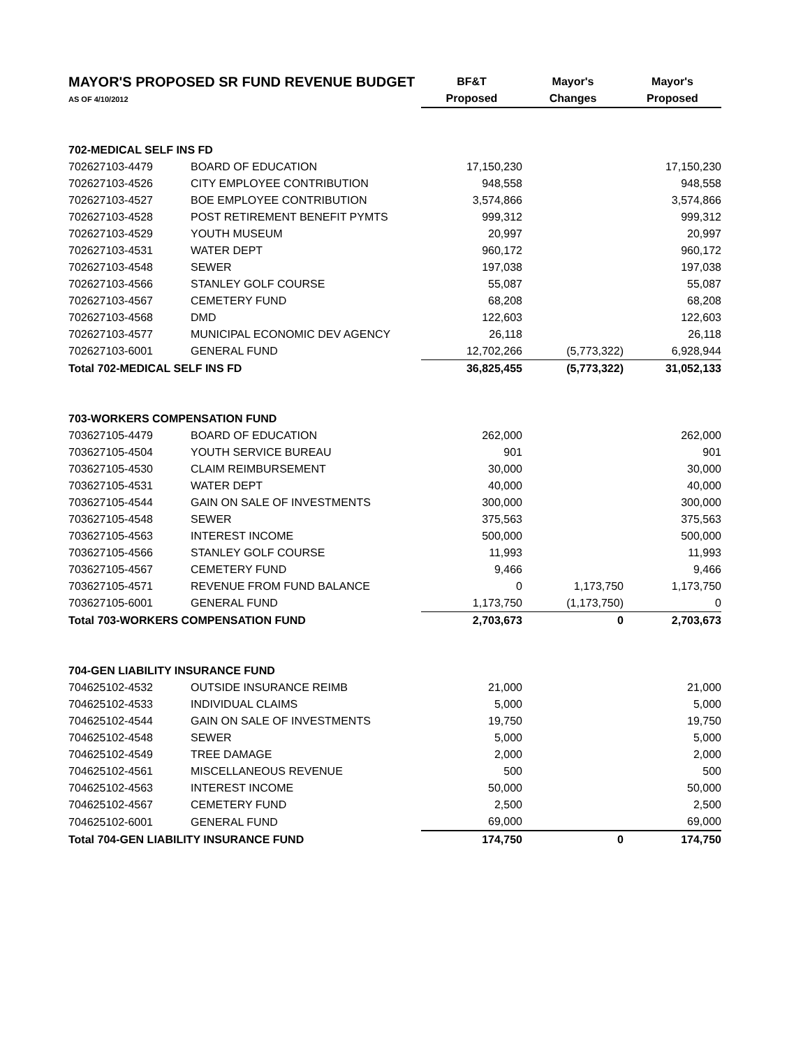| MAYOR'S PROPOSED SR FUND REVENUE BUDGET | | BF&T | Mayor's | Mayor's |
| AS OF 4/10/2012 | | Proposed | Changes | Proposed |
| 702-MEDICAL SELF INS FD | | | | |
| 702627103-4479 | BOARD OF EDUCATION | 17,150,230 | | 17,150,230 |
| 702627103-4526 | CITY EMPLOYEE CONTRIBUTION | 948,558 | | 948,558 |
| 702627103-4527 | BOE EMPLOYEE CONTRIBUTION | 3,574,866 | | 3,574,866 |
| 702627103-4528 | POST RETIREMENT BENEFIT PYMTS | 999,312 | | 999,312 |
| 702627103-4529 | YOUTH MUSEUM | 20,997 | | 20,997 |
| 702627103-4531 | WATER DEPT | 960,172 | | 960,172 |
| 702627103-4548 | SEWER | 197,038 | | 197,038 |
| 702627103-4566 | STANLEY GOLF COURSE | 55,087 | | 55,087 |
| 702627103-4567 | CEMETERY FUND | 68,208 | | 68,208 |
| 702627103-4568 | DMD | 122,603 | | 122,603 |
| 702627103-4577 | MUNICIPAL ECONOMIC DEV AGENCY | 26,118 | | 26,118 |
| 702627103-6001 | GENERAL FUND | 12,702,266 | (5,773,322) | 6,928,944 |
| Total 702-MEDICAL SELF INS FD | | 36,825,455 | (5,773,322) | 31,052,133 |
| 703-WORKERS COMPENSATION FUND | | | | |
| 703627105-4479 | BOARD OF EDUCATION | 262,000 | | 262,000 |
| 703627105-4504 | YOUTH SERVICE BUREAU | 901 | | 901 |
| 703627105-4530 | CLAIM REIMBURSEMENT | 30,000 | | 30,000 |
| 703627105-4531 | WATER DEPT | 40,000 | | 40,000 |
| 703627105-4544 | GAIN ON SALE OF INVESTMENTS | 300,000 | | 300,000 |
| 703627105-4548 | SEWER | 375,563 | | 375,563 |
| 703627105-4563 | INTEREST INCOME | 500,000 | | 500,000 |
| 703627105-4566 | STANLEY GOLF COURSE | 11,993 | | 11,993 |
| 703627105-4567 | CEMETERY FUND | 9,466 | | 9,466 |
| 703627105-4571 | REVENUE FROM FUND BALANCE | 0 | 1,173,750 | 1,173,750 |
| 703627105-6001 | GENERAL FUND | 1,173,750 | (1,173,750) | 0 |
| Total 703-WORKERS COMPENSATION FUND | | 2,703,673 | 0 | 2,703,673 |
| 704-GEN LIABILITY INSURANCE FUND | | | | |
| 704625102-4532 | OUTSIDE INSURANCE REIMB | 21,000 | | 21,000 |
| 704625102-4533 | INDIVIDUAL CLAIMS | 5,000 | | 5,000 |
| 704625102-4544 | GAIN ON SALE OF INVESTMENTS | 19,750 | | 19,750 |
| 704625102-4548 | SEWER | 5,000 | | 5,000 |
| 704625102-4549 | TREE DAMAGE | 2,000 | | 2,000 |
| 704625102-4561 | MISCELLANEOUS REVENUE | 500 | | 500 |
| 704625102-4563 | INTEREST INCOME | 50,000 | | 50,000 |
| 704625102-4567 | CEMETERY FUND | 2,500 | | 2,500 |
| 704625102-6001 | GENERAL FUND | 69,000 | | 69,000 |
| Total 704-GEN LIABILITY INSURANCE FUND | | 174,750 | 0 | 174,750 |